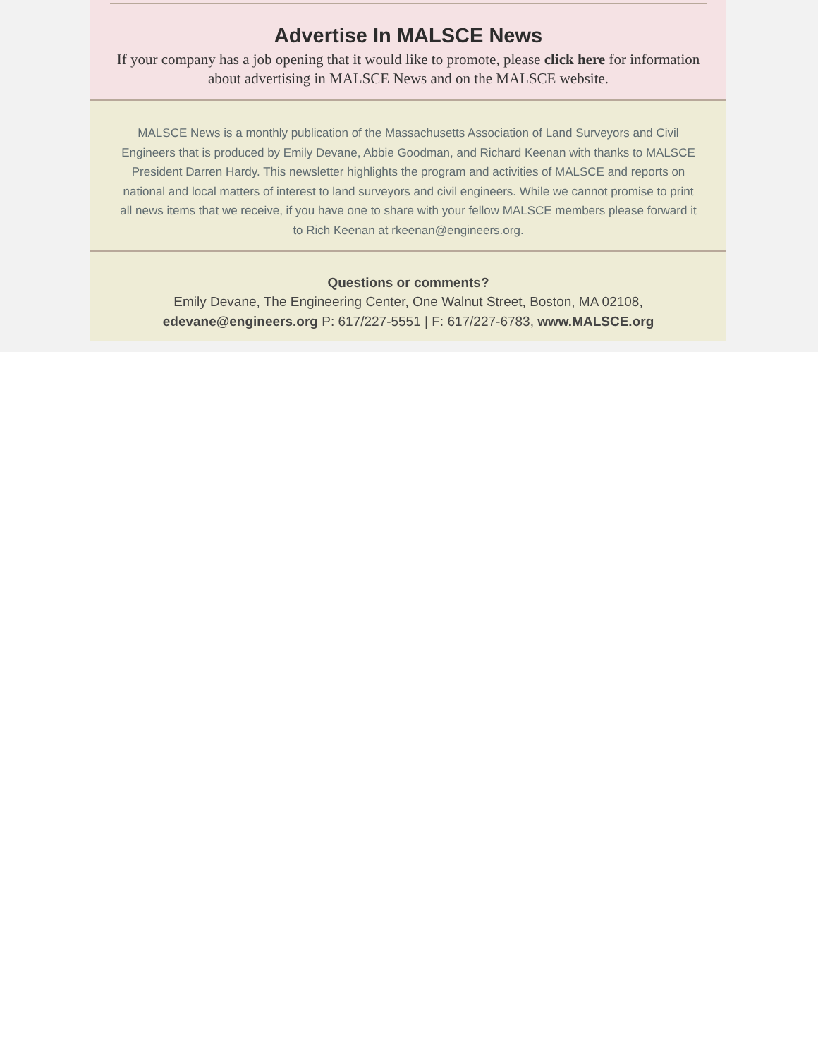Advertise In MALSCE News
If your company has a job opening that it would like to promote, please click here for information about advertising in MALSCE News and on the MALSCE website.
MALSCE News is a monthly publication of the Massachusetts Association of Land Surveyors and Civil Engineers that is produced by Emily Devane, Abbie Goodman, and Richard Keenan with thanks to MALSCE President Darren Hardy. This newsletter highlights the program and activities of MALSCE and reports on national and local matters of interest to land surveyors and civil engineers. While we cannot promise to print all news items that we receive, if you have one to share with your fellow MALSCE members please forward it to Rich Keenan at rkeenan@engineers.org.
Questions or comments?
Emily Devane, The Engineering Center, One Walnut Street, Boston, MA 02108, edevane@engineers.org P: 617/227-5551 | F: 617/227-6783, www.MALSCE.org